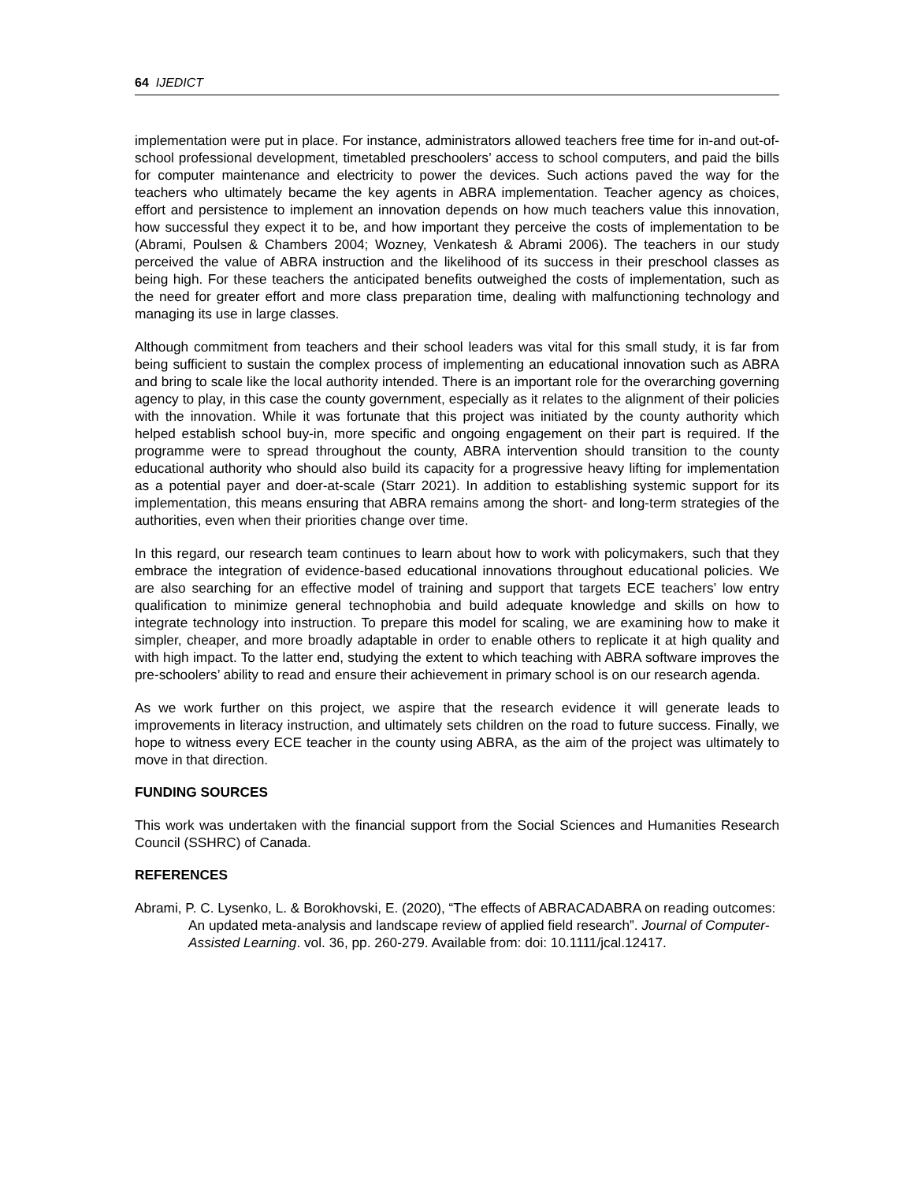64 IJEDICT
implementation were put in place. For instance, administrators allowed teachers free time for in-and out-of-school professional development, timetabled preschoolers’ access to school computers, and paid the bills for computer maintenance and electricity to power the devices. Such actions paved the way for the teachers who ultimately became the key agents in ABRA implementation. Teacher agency as choices, effort and persistence to implement an innovation depends on how much teachers value this innovation, how successful they expect it to be, and how important they perceive the costs of implementation to be (Abrami, Poulsen & Chambers 2004; Wozney, Venkatesh & Abrami 2006). The teachers in our study perceived the value of ABRA instruction and the likelihood of its success in their preschool classes as being high. For these teachers the anticipated benefits outweighed the costs of implementation, such as the need for greater effort and more class preparation time, dealing with malfunctioning technology and managing its use in large classes.
Although commitment from teachers and their school leaders was vital for this small study, it is far from being sufficient to sustain the complex process of implementing an educational innovation such as ABRA and bring to scale like the local authority intended. There is an important role for the overarching governing agency to play, in this case the county government, especially as it relates to the alignment of their policies with the innovation. While it was fortunate that this project was initiated by the county authority which helped establish school buy-in, more specific and ongoing engagement on their part is required. If the programme were to spread throughout the county, ABRA intervention should transition to the county educational authority who should also build its capacity for a progressive heavy lifting for implementation as a potential payer and doer-at-scale (Starr 2021). In addition to establishing systemic support for its implementation, this means ensuring that ABRA remains among the short- and long-term strategies of the authorities, even when their priorities change over time.
In this regard, our research team continues to learn about how to work with policymakers, such that they embrace the integration of evidence-based educational innovations throughout educational policies. We are also searching for an effective model of training and support that targets ECE teachers’ low entry qualification to minimize general technophobia and build adequate knowledge and skills on how to integrate technology into instruction. To prepare this model for scaling, we are examining how to make it simpler, cheaper, and more broadly adaptable in order to enable others to replicate it at high quality and with high impact. To the latter end, studying the extent to which teaching with ABRA software improves the pre-schoolers’ ability to read and ensure their achievement in primary school is on our research agenda.
As we work further on this project, we aspire that the research evidence it will generate leads to improvements in literacy instruction, and ultimately sets children on the road to future success. Finally, we hope to witness every ECE teacher in the county using ABRA, as the aim of the project was ultimately to move in that direction.
FUNDING SOURCES
This work was undertaken with the financial support from the Social Sciences and Humanities Research Council (SSHRC) of Canada.
REFERENCES
Abrami, P. C. Lysenko, L. & Borokhovski, E. (2020), “The effects of ABRACADABRA on reading outcomes: An updated meta-analysis and landscape review of applied field research”. Journal of Computer-Assisted Learning. vol. 36, pp. 260-279. Available from: doi: 10.1111/jcal.12417.